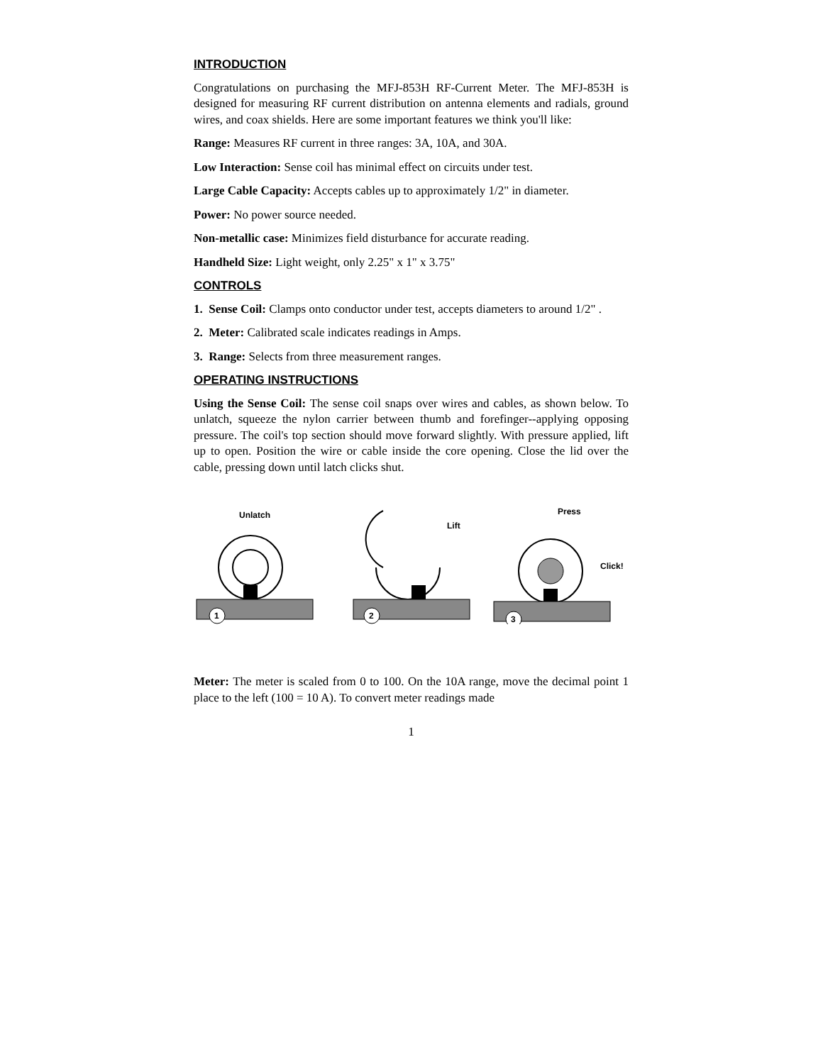INTRODUCTION
Congratulations on purchasing the MFJ-853H RF-Current Meter. The MFJ-853H is designed for measuring RF current distribution on antenna elements and radials, ground wires, and coax shields. Here are some important features we think you'll like:
Range: Measures RF current in three ranges: 3A, 10A, and 30A.
Low Interaction: Sense coil has minimal effect on circuits under test.
Large Cable Capacity: Accepts cables up to approximately 1/2" in diameter.
Power: No power source needed.
Non-metallic case: Minimizes field disturbance for accurate reading.
Handheld Size: Light weight, only 2.25" x 1" x 3.75"
CONTROLS
1. Sense Coil: Clamps onto conductor under test, accepts diameters to around 1/2" .
2. Meter: Calibrated scale indicates readings in Amps.
3. Range: Selects from three measurement ranges.
OPERATING INSTRUCTIONS
Using the Sense Coil: The sense coil snaps over wires and cables, as shown below. To unlatch, squeeze the nylon carrier between thumb and forefinger--applying opposing pressure. The coil's top section should move forward slightly. With pressure applied, lift up to open. Position the wire or cable inside the core opening. Close the lid over the cable, pressing down until latch clicks shut.
Unlatch
1
Lift
2
Press
Click!
3
Meter: The meter is scaled from 0 to 100. On the 10A range, move the decimal point 1 place to the left (100 = 10 A). To convert meter readings made
1